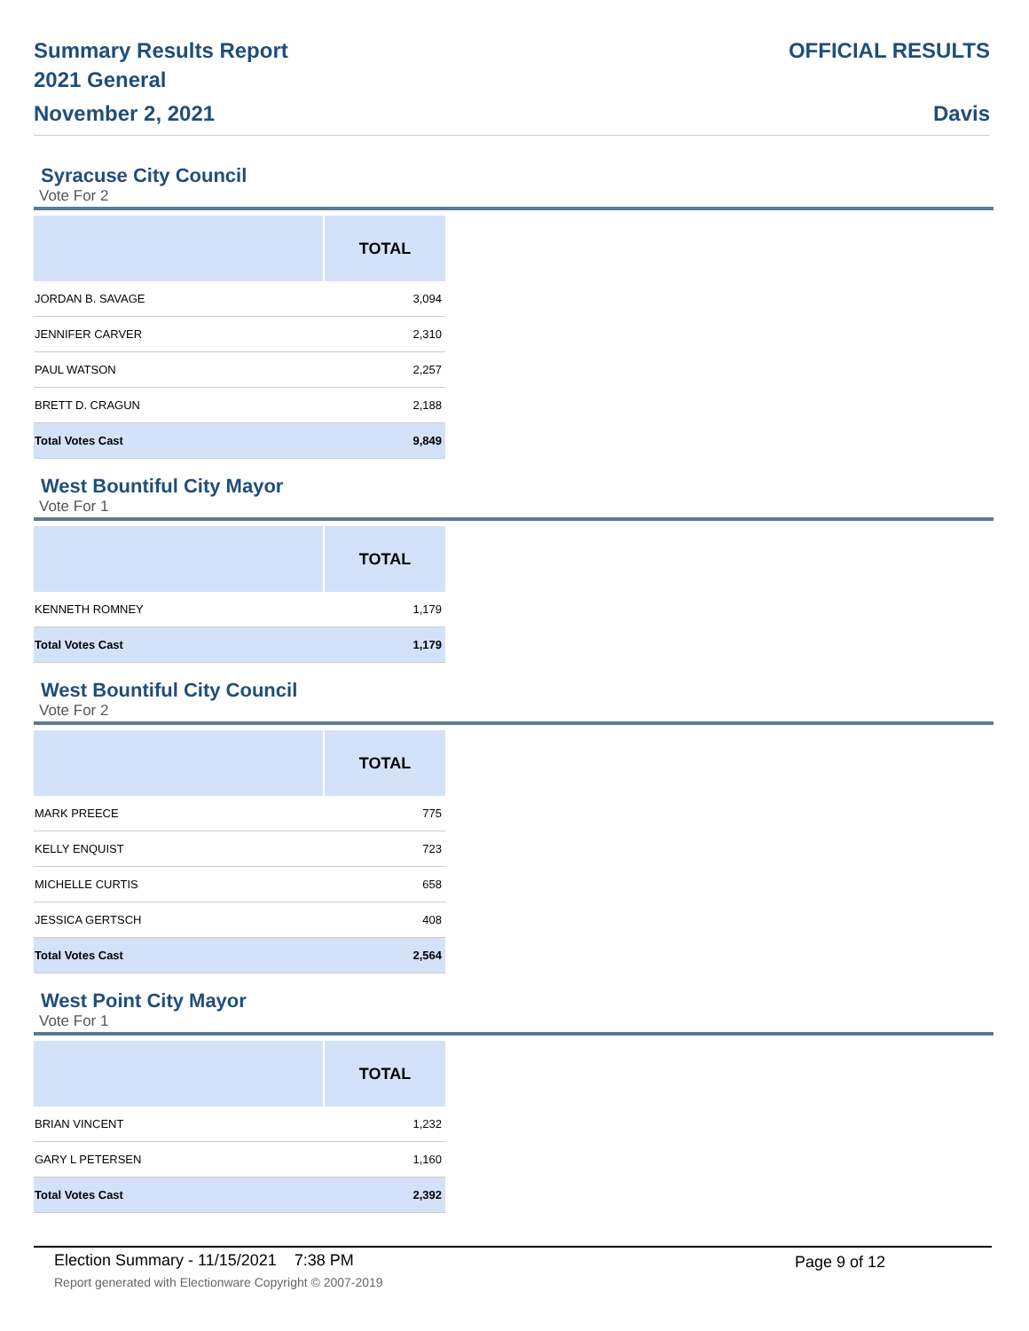Summary Results Report
2021 General
November 2, 2021
OFFICIAL RESULTS
Davis
Syracuse City Council
Vote For 2
| | TOTAL |
| --- | --- |
| JORDAN B. SAVAGE | 3,094 |
| JENNIFER CARVER | 2,310 |
| PAUL WATSON | 2,257 |
| BRETT D. CRAGUN | 2,188 |
| Total Votes Cast | 9,849 |
West Bountiful City Mayor
Vote For 1
| | TOTAL |
| --- | --- |
| KENNETH ROMNEY | 1,179 |
| Total Votes Cast | 1,179 |
West Bountiful City Council
Vote For 2
| | TOTAL |
| --- | --- |
| MARK PREECE | 775 |
| KELLY ENQUIST | 723 |
| MICHELLE CURTIS | 658 |
| JESSICA GERTSCH | 408 |
| Total Votes Cast | 2,564 |
West Point City Mayor
Vote For 1
| | TOTAL |
| --- | --- |
| BRIAN VINCENT | 1,232 |
| GARY L PETERSEN | 1,160 |
| Total Votes Cast | 2,392 |
Election Summary - 11/15/2021 7:38 PM
Page 9 of 12
Report generated with Electionware Copyright © 2007-2019